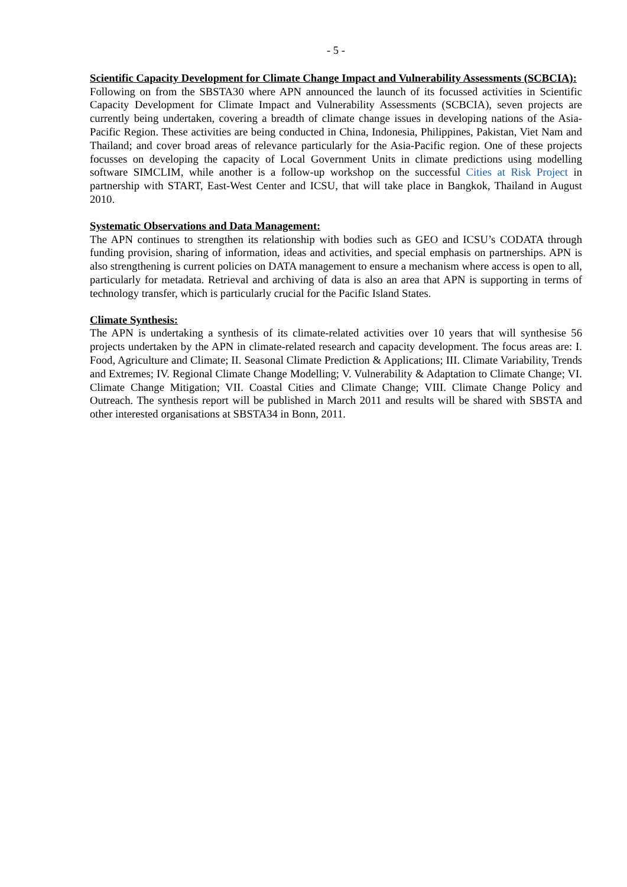- 5 -
Scientific Capacity Development for Climate Change Impact and Vulnerability Assessments (SCBCIA):
Following on from the SBSTA30 where APN announced the launch of its focussed activities in Scientific Capacity Development for Climate Impact and Vulnerability Assessments (SCBCIA), seven projects are currently being undertaken, covering a breadth of climate change issues in developing nations of the Asia-Pacific Region. These activities are being conducted in China, Indonesia, Philippines, Pakistan, Viet Nam and Thailand; and cover broad areas of relevance particularly for the Asia-Pacific region. One of these projects focusses on developing the capacity of Local Government Units in climate predictions using modelling software SIMCLIM, while another is a follow-up workshop on the successful Cities at Risk Project in partnership with START, East-West Center and ICSU, that will take place in Bangkok, Thailand in August 2010.
Systematic Observations and Data Management:
The APN continues to strengthen its relationship with bodies such as GEO and ICSU’s CODATA through funding provision, sharing of information, ideas and activities, and special emphasis on partnerships. APN is also strengthening is current policies on DATA management to ensure a mechanism where access is open to all, particularly for metadata. Retrieval and archiving of data is also an area that APN is supporting in terms of technology transfer, which is particularly crucial for the Pacific Island States.
Climate Synthesis:
The APN is undertaking a synthesis of its climate-related activities over 10 years that will synthesise 56 projects undertaken by the APN in climate-related research and capacity development. The focus areas are: I. Food, Agriculture and Climate; II. Seasonal Climate Prediction & Applications; III. Climate Variability, Trends and Extremes; IV. Regional Climate Change Modelling; V. Vulnerability & Adaptation to Climate Change; VI. Climate Change Mitigation; VII. Coastal Cities and Climate Change; VIII. Climate Change Policy and Outreach. The synthesis report will be published in March 2011 and results will be shared with SBSTA and other interested organisations at SBSTA34 in Bonn, 2011.